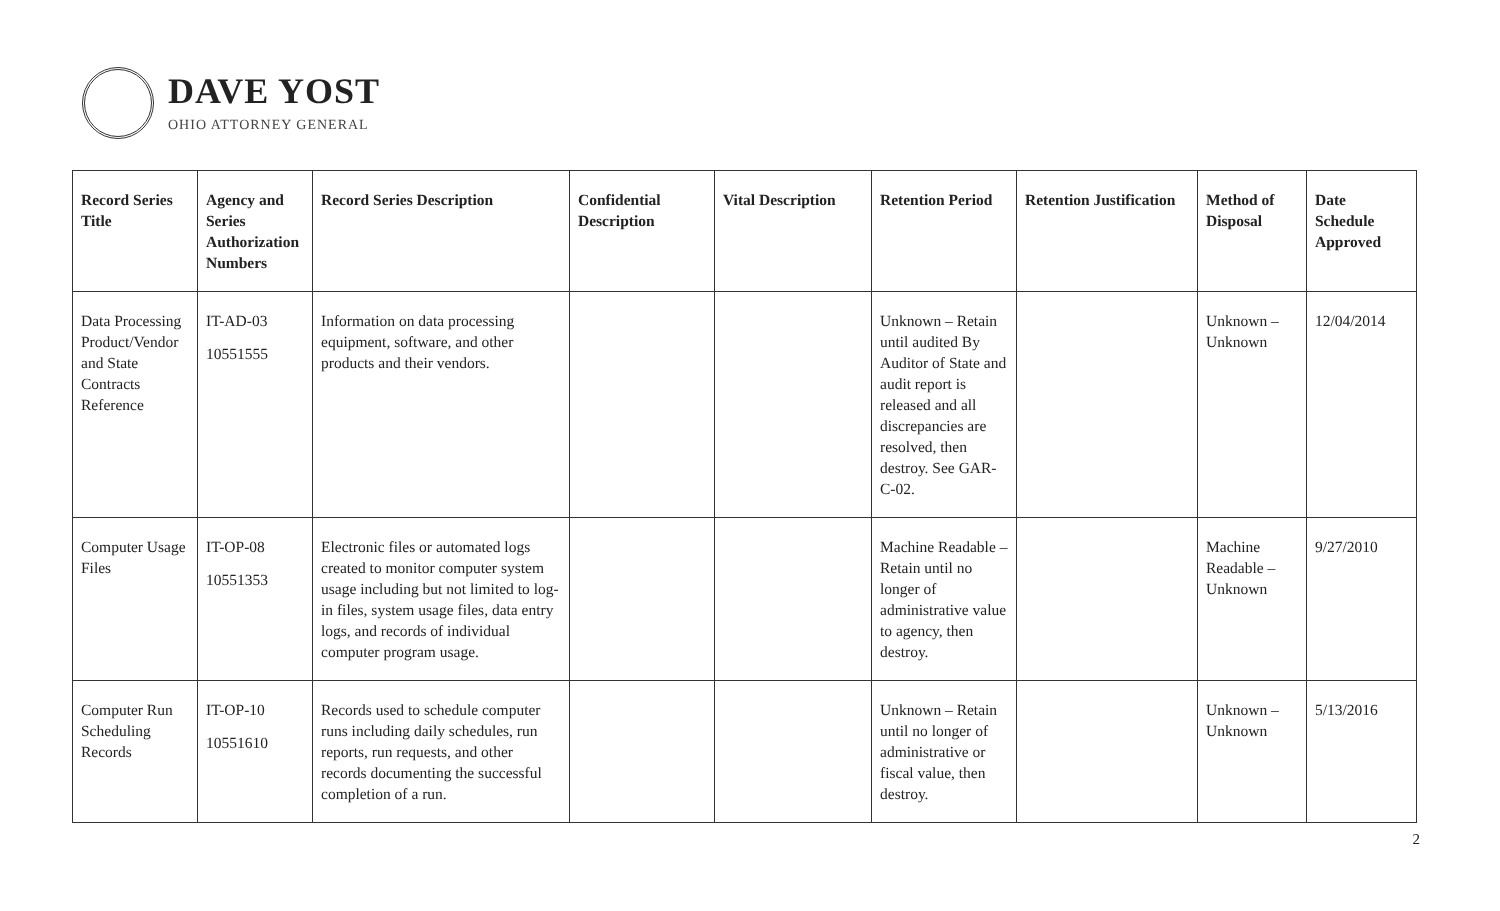DAVE YOST
OHIO ATTORNEY GENERAL
| Record Series Title | Agency and Series Authorization Numbers | Record Series Description | Confidential Description | Vital Description | Retention Period | Retention Justification | Method of Disposal | Date Schedule Approved |
| --- | --- | --- | --- | --- | --- | --- | --- | --- |
| Data Processing Product/Vendor and State Contracts Reference | IT-AD-03 10551555 | Information on data processing equipment, software, and other products and their vendors. | | | Unknown – Retain until audited By Auditor of State and audit report is released and all discrepancies are resolved, then destroy. See GAR-C-02. | | Unknown – Unknown | 12/04/2014 |
| Computer Usage Files | IT-OP-08 10551353 | Electronic files or automated logs created to monitor computer system usage including but not limited to log-in files, system usage files, data entry logs, and records of individual computer program usage. | | | Machine Readable – Retain until no longer of administrative value to agency, then destroy. | | Machine Readable – Unknown | 9/27/2010 |
| Computer Run Scheduling Records | IT-OP-10 10551610 | Records used to schedule computer runs including daily schedules, run reports, run requests, and other records documenting the successful completion of a run. | | | Unknown – Retain until no longer of administrative or fiscal value, then destroy. | | Unknown – Unknown | 5/13/2016 |
2